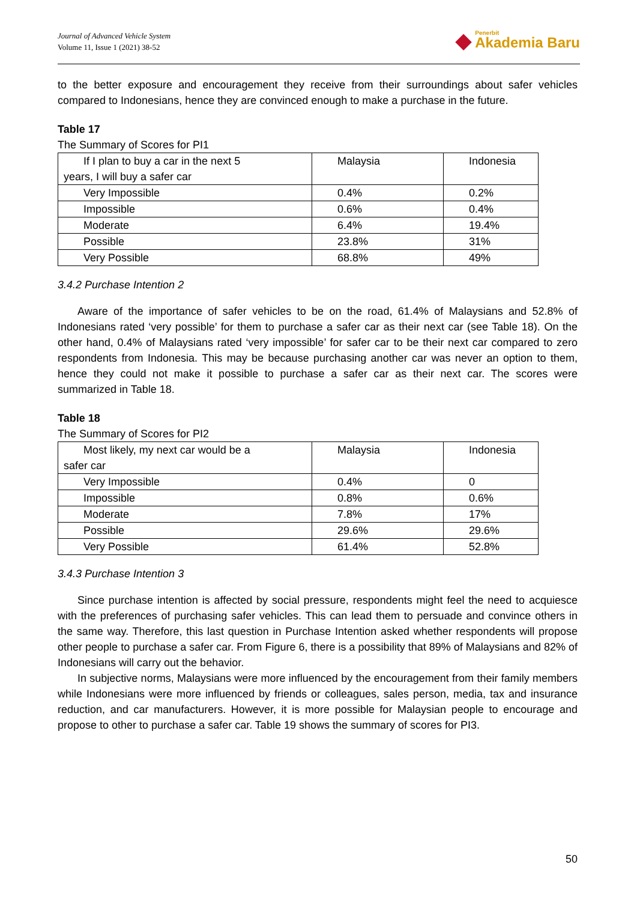Journal of Advanced Vehicle System
Volume 11, Issue 1 (2021) 38-52
◆ Penerbit Akademia Baru
to the better exposure and encouragement they receive from their surroundings about safer vehicles compared to Indonesians, hence they are convinced enough to make a purchase in the future.
Table 17
The Summary of Scores for PI1
| If I plan to buy a car in the next 5 years, I will buy a safer car | Malaysia | Indonesia |
| Very Impossible | 0.4% | 0.2% |
| Impossible | 0.6% | 0.4% |
| Moderate | 6.4% | 19.4% |
| Possible | 23.8% | 31% |
| Very Possible | 68.8% | 49% |
3.4.2 Purchase Intention 2
Aware of the importance of safer vehicles to be on the road, 61.4% of Malaysians and 52.8% of Indonesians rated ‘very possible’ for them to purchase a safer car as their next car (see Table 18). On the other hand, 0.4% of Malaysians rated ‘very impossible’ for safer car to be their next car compared to zero respondents from Indonesia. This may be because purchasing another car was never an option to them, hence they could not make it possible to purchase a safer car as their next car. The scores were summarized in Table 18.
Table 18
The Summary of Scores for PI2
| Most likely, my next car would be a safer car | Malaysia | Indonesia |
| Very Impossible | 0.4% | 0 |
| Impossible | 0.8% | 0.6% |
| Moderate | 7.8% | 17% |
| Possible | 29.6% | 29.6% |
| Very Possible | 61.4% | 52.8% |
3.4.3 Purchase Intention 3
Since purchase intention is affected by social pressure, respondents might feel the need to acquiesce with the preferences of purchasing safer vehicles. This can lead them to persuade and convince others in the same way. Therefore, this last question in Purchase Intention asked whether respondents will propose other people to purchase a safer car. From Figure 6, there is a possibility that 89% of Malaysians and 82% of Indonesians will carry out the behavior.
In subjective norms, Malaysians were more influenced by the encouragement from their family members while Indonesians were more influenced by friends or colleagues, sales person, media, tax and insurance reduction, and car manufacturers. However, it is more possible for Malaysian people to encourage and propose to other to purchase a safer car. Table 19 shows the summary of scores for PI3.
50